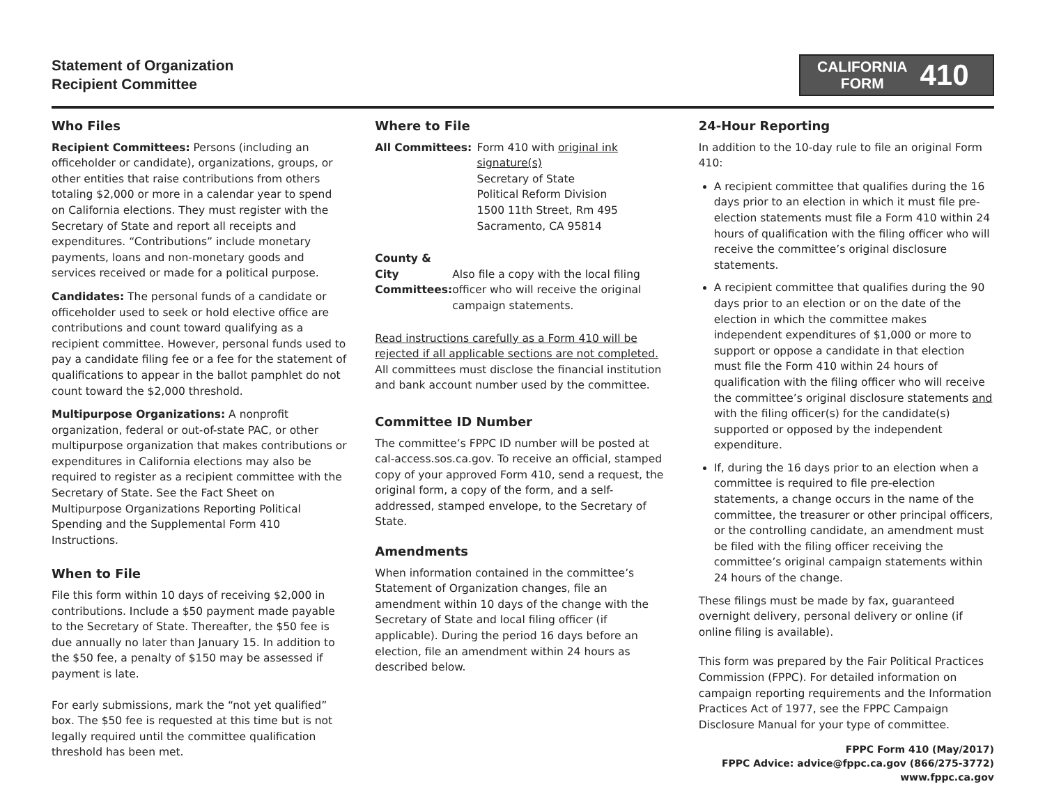Statement of Organization
Recipient Committee
CALIFORNIA
FORM
410
Who Files
Recipient Committees: Persons (including an officeholder or candidate), organizations, groups, or other entities that raise contributions from others totaling $2,000 or more in a calendar year to spend on California elections. They must register with the Secretary of State and report all receipts and expenditures. “Contributions” include monetary payments, loans and non-monetary goods and services received or made for a political purpose.
Candidates: The personal funds of a candidate or officeholder used to seek or hold elective office are contributions and count toward qualifying as a recipient committee. However, personal funds used to pay a candidate filing fee or a fee for the statement of qualifications to appear in the ballot pamphlet do not count toward the $2,000 threshold.
Multipurpose Organizations: A nonprofit organization, federal or out-of-state PAC, or other multipurpose organization that makes contributions or expenditures in California elections may also be required to register as a recipient committee with the Secretary of State. See the Fact Sheet on Multipurpose Organizations Reporting Political Spending and the Supplemental Form 410 Instructions.
When to File
File this form within 10 days of receiving $2,000 in contributions. Include a $50 payment made payable to the Secretary of State. Thereafter, the $50 fee is due annually no later than January 15. In addition to the $50 fee, a penalty of $150 may be assessed if payment is late.
For early submissions, mark the “not yet qualified” box. The $50 fee is requested at this time but is not legally required until the committee qualification threshold has been met.
Where to File
All Committees: Form 410 with original ink signature(s)
Secretary of State
Political Reform Division
1500 11th Street, Rm 495
Sacramento, CA 95814
County & City
Committees:
Also file a copy with the local filing officer who will receive the original campaign statements.
Read instructions carefully as a Form 410 will be rejected if all applicable sections are not completed. All committees must disclose the financial institution and bank account number used by the committee.
Committee ID Number
The committee’s FPPC ID number will be posted at cal-access.sos.ca.gov. To receive an official, stamped copy of your approved Form 410, send a request, the original form, a copy of the form, and a self-addressed, stamped envelope, to the Secretary of State.
Amendments
When information contained in the committee’s Statement of Organization changes, file an amendment within 10 days of the change with the Secretary of State and local filing officer (if applicable). During the period 16 days before an election, file an amendment within 24 hours as described below.
24-Hour Reporting
In addition to the 10-day rule to file an original Form 410:
A recipient committee that qualifies during the 16 days prior to an election in which it must file pre-election statements must file a Form 410 within 24 hours of qualification with the filing officer who will receive the committee’s original disclosure statements.
A recipient committee that qualifies during the 90 days prior to an election or on the date of the election in which the committee makes independent expenditures of $1,000 or more to support or oppose a candidate in that election must file the Form 410 within 24 hours of qualification with the filing officer who will receive the committee’s original disclosure statements and with the filing officer(s) for the candidate(s) supported or opposed by the independent expenditure.
If, during the 16 days prior to an election when a committee is required to file pre-election statements, a change occurs in the name of the committee, the treasurer or other principal officers, or the controlling candidate, an amendment must be filed with the filing officer receiving the committee’s original campaign statements within 24 hours of the change.
These filings must be made by fax, guaranteed overnight delivery, personal delivery or online (if online filing is available).
This form was prepared by the Fair Political Practices Commission (FPPC). For detailed information on campaign reporting requirements and the Information Practices Act of 1977, see the FPPC Campaign Disclosure Manual for your type of committee.
FPPC Form 410 (May/2017)
FPPC Advice: advice@fppc.ca.gov (866/275-3772)
www.fppc.ca.gov